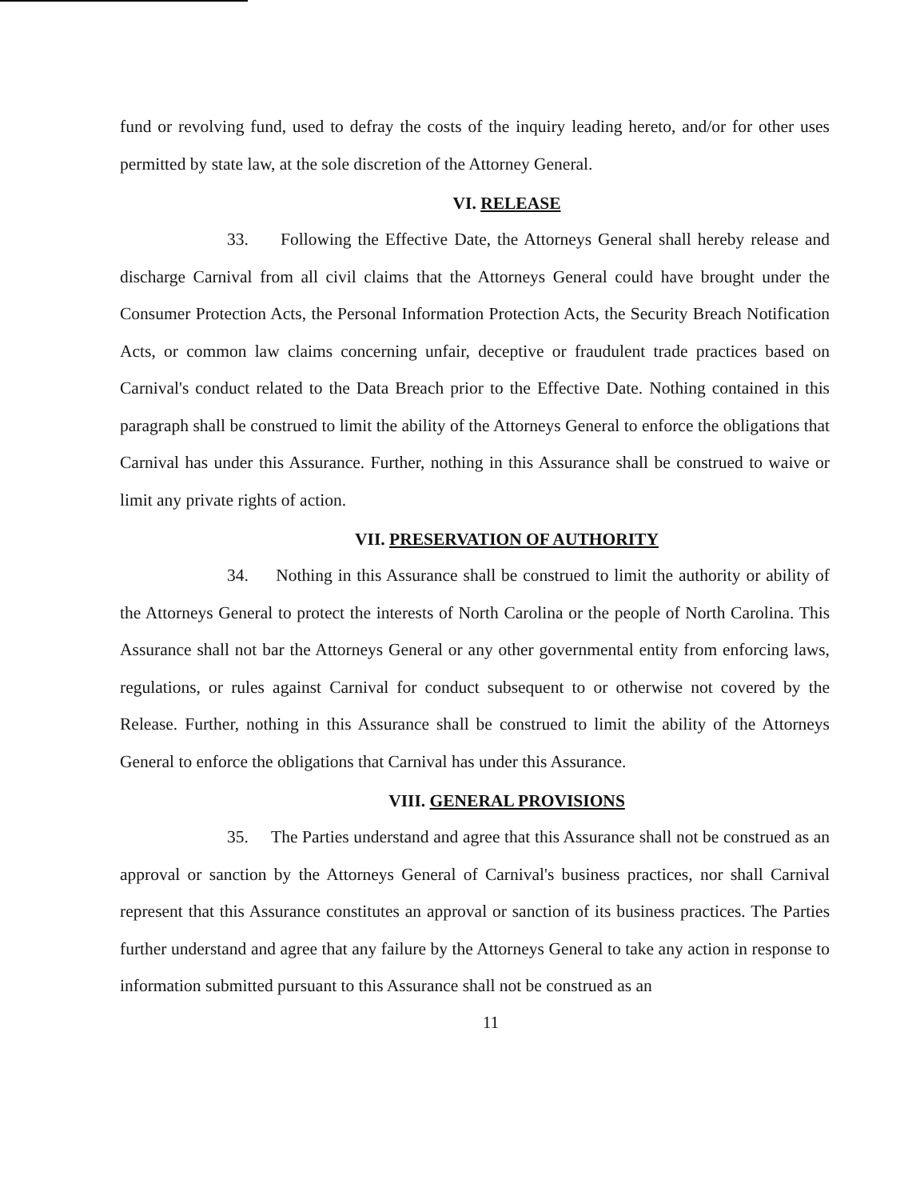fund or revolving fund, used to defray the costs of the inquiry leading hereto, and/or for other uses permitted by state law, at the sole discretion of the Attorney General.
VI. RELEASE
33. Following the Effective Date, the Attorneys General shall hereby release and discharge Carnival from all civil claims that the Attorneys General could have brought under the Consumer Protection Acts, the Personal Information Protection Acts, the Security Breach Notification Acts, or common law claims concerning unfair, deceptive or fraudulent trade practices based on Carnival's conduct related to the Data Breach prior to the Effective Date. Nothing contained in this paragraph shall be construed to limit the ability of the Attorneys General to enforce the obligations that Carnival has under this Assurance. Further, nothing in this Assurance shall be construed to waive or limit any private rights of action.
VII. PRESERVATION OF AUTHORITY
34. Nothing in this Assurance shall be construed to limit the authority or ability of the Attorneys General to protect the interests of North Carolina or the people of North Carolina. This Assurance shall not bar the Attorneys General or any other governmental entity from enforcing laws, regulations, or rules against Carnival for conduct subsequent to or otherwise not covered by the Release. Further, nothing in this Assurance shall be construed to limit the ability of the Attorneys General to enforce the obligations that Carnival has under this Assurance.
VIII. GENERAL PROVISIONS
35. The Parties understand and agree that this Assurance shall not be construed as an approval or sanction by the Attorneys General of Carnival's business practices, nor shall Carnival represent that this Assurance constitutes an approval or sanction of its business practices. The Parties further understand and agree that any failure by the Attorneys General to take any action in response to information submitted pursuant to this Assurance shall not be construed as an
11